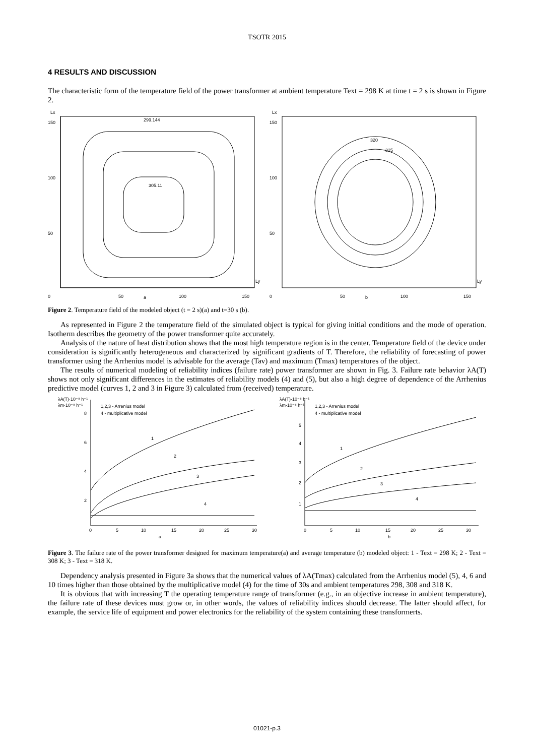TSOTR 2015
4 RESULTS AND DISCUSSION
The characteristic form of the temperature field of the power transformer at ambient temperature Text = 298 K at time t = 2 s is shown in Figure 2.
Lx
150
100
50
0
50
a
100
150
299.144
305.11
Ly
Lx
150
100
50
0
50
b
100
150
320
325
Ly
Figure 2. Temperature field of the modeled object (t = 2 s)(a) and t=30 s (b).
As represented in Figure 2 the temperature field of the simulated object is typical for giving initial conditions and the mode of operation. Isotherm describes the geometry of the power transformer quite accurately.
Analysis of the nature of heat distribution shows that the most high temperature region is in the center. Temperature field of the device under consideration is significantly heterogeneous and characterized by significant gradients of T. Therefore, the reliability of forecasting of power transformer using the Arrhenius model is advisable for the average (Tav) and maximum (Tmax) temperatures of the object.
The results of numerical modeling of reliability indices (failure rate) power transformer are shown in Fig. 3. Failure rate behavior λA(T) shows not only significant differences in the estimates of reliability models (4) and (5), but also a high degree of dependence of the Arrhenius predictive model (curves 1, 2 and 3 in Figure 3) calculated from (received) temperature.
λA(T)·10⁻⁸ h⁻¹
λm·10⁻⁸ h⁻¹
1,2,3 - Arrenius model
4 - multiplicative model
8
6
4
2
0
5
10
15
20
25
30
a
1
2
3
4
λA(T)·10⁻⁸ h⁻¹
λm·10⁻⁸ h⁻¹
1,2,3 - Arrenius model
4 - multiplicative model
5
4
3
2
1
0
5
10
15
20
25
30
b
1
2
3
4
Figure 3. The failure rate of the power transformer designed for maximum temperature(a) and average temperature (b) modeled object: 1 - Text = 298 K; 2 - Text = 308 K; 3 - Text = 318 K.
Dependency analysis presented in Figure 3a shows that the numerical values of λA(Tmax) calculated from the Arrhenius model (5), 4, 6 and 10 times higher than those obtained by the multiplicative model (4) for the time of 30s and ambient temperatures 298, 308 and 318 K.
It is obvious that with increasing T the operating temperature range of transformer (e.g., in an objective increase in ambient temperature), the failure rate of these devices must grow or, in other words, the values of reliability indices should decrease. The latter should affect, for example, the service life of equipment and power electronics for the reliability of the system containing these transformerts.
01021-p.3